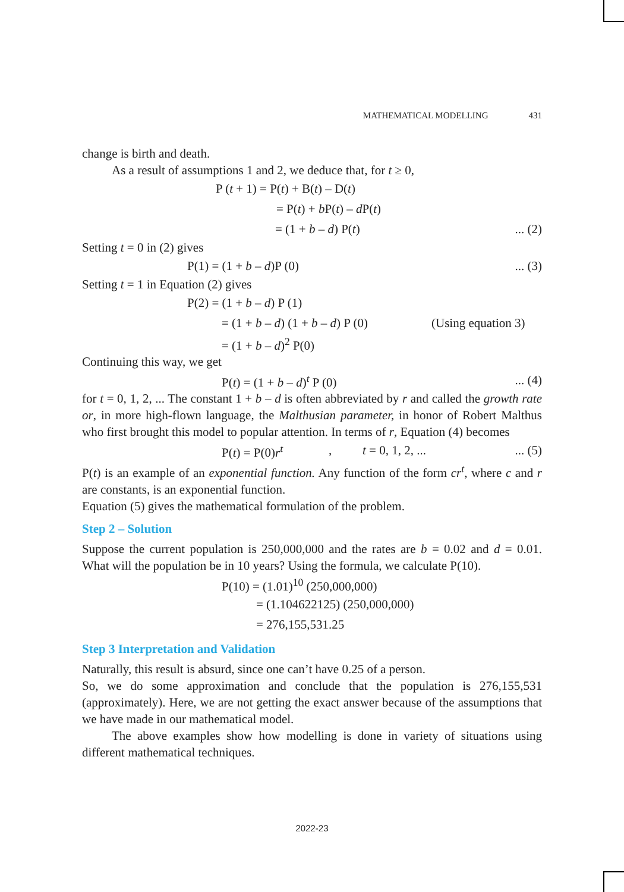MATHEMATICAL MODELLING 431
change is birth and death.
As a result of assumptions 1 and 2, we deduce that, for t ≥ 0,
P (t + 1) = P(t) + B(t) – D(t)
= P(t) + b P(t) – d P(t)
= (1 + b – d) P(t)... (2)
Setting t = 0 in (2) gives
P(1) = (1 + b – d)P (0)... (3)
Setting t = 1 in Equation (2) gives
P(2) = (1 + b – d) P (1)
= (1 + b – d) (1 + b – d) P (0) (Using equation 3)
= (1 + b – d)<sup>2</sup> P(0)
Continuing this way, we get
P(t) = (1 + b – d)<sup>t</sup> P (0)... (4)
for t = 0, 1, 2, ... The constant 1 + b – d is often abbreviated by r and called the growth rate or, in more high-flown language, the Malthusian parameter, in honor of Robert Malthus who first brought this model to popular attention. In terms of r, Equation (4) becomes
P(t) = P(0)r<sup>t</sup>, t = 0, 1, 2, ...... (5)
P(t) is an example of an exponential function. Any function of the form cr<sup>t</sup>, where c and r are constants, is an exponential function.
Equation (5) gives the mathematical formulation of the problem.
Step 2 – Solution
Suppose the current population is 250,000,000 and the rates are b = 0.02 and d = 0.01. What will the population be in 10 years? Using the formula, we calculate P(10).
P(10) = (1.01)<sup>10</sup> (250,000,000)
= (1.104622125) (250,000,000)
= 276,155,531.25
Step 3 Interpretation and Validation
Naturally, this result is absurd, since one can’t have 0.25 of a person.
So, we do some approximation and conclude that the population is 276,155,531 (approximately). Here, we are not getting the exact answer because of the assumptions that we have made in our mathematical model.
The above examples show how modelling is done in variety of situations using different mathematical techniques.
2022-23